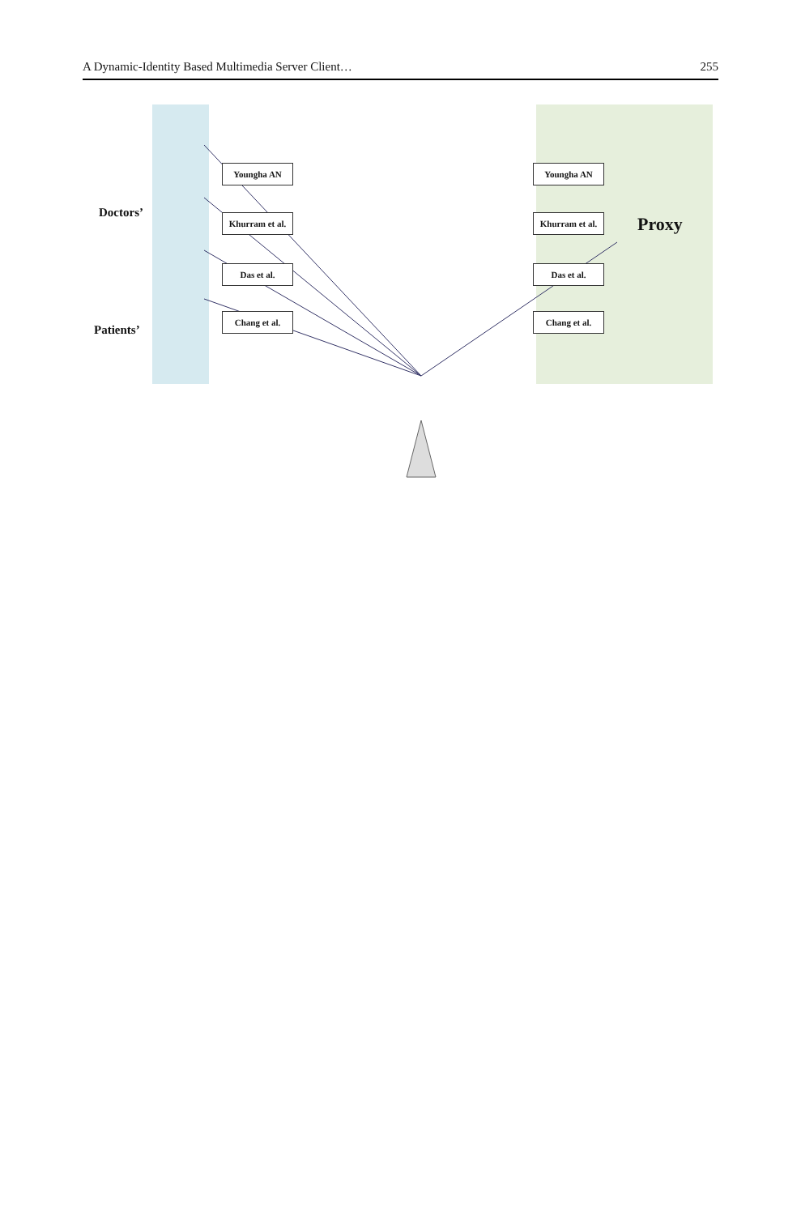A Dynamic-Identity Based Multimedia Server Client… 255
Doctors’
Patients’
Youngha AN
Khurram et al.
Das et al.
Chang et al.
Youngha AN
Khurram et al.
Das et al.
Chang et al.
Proxy